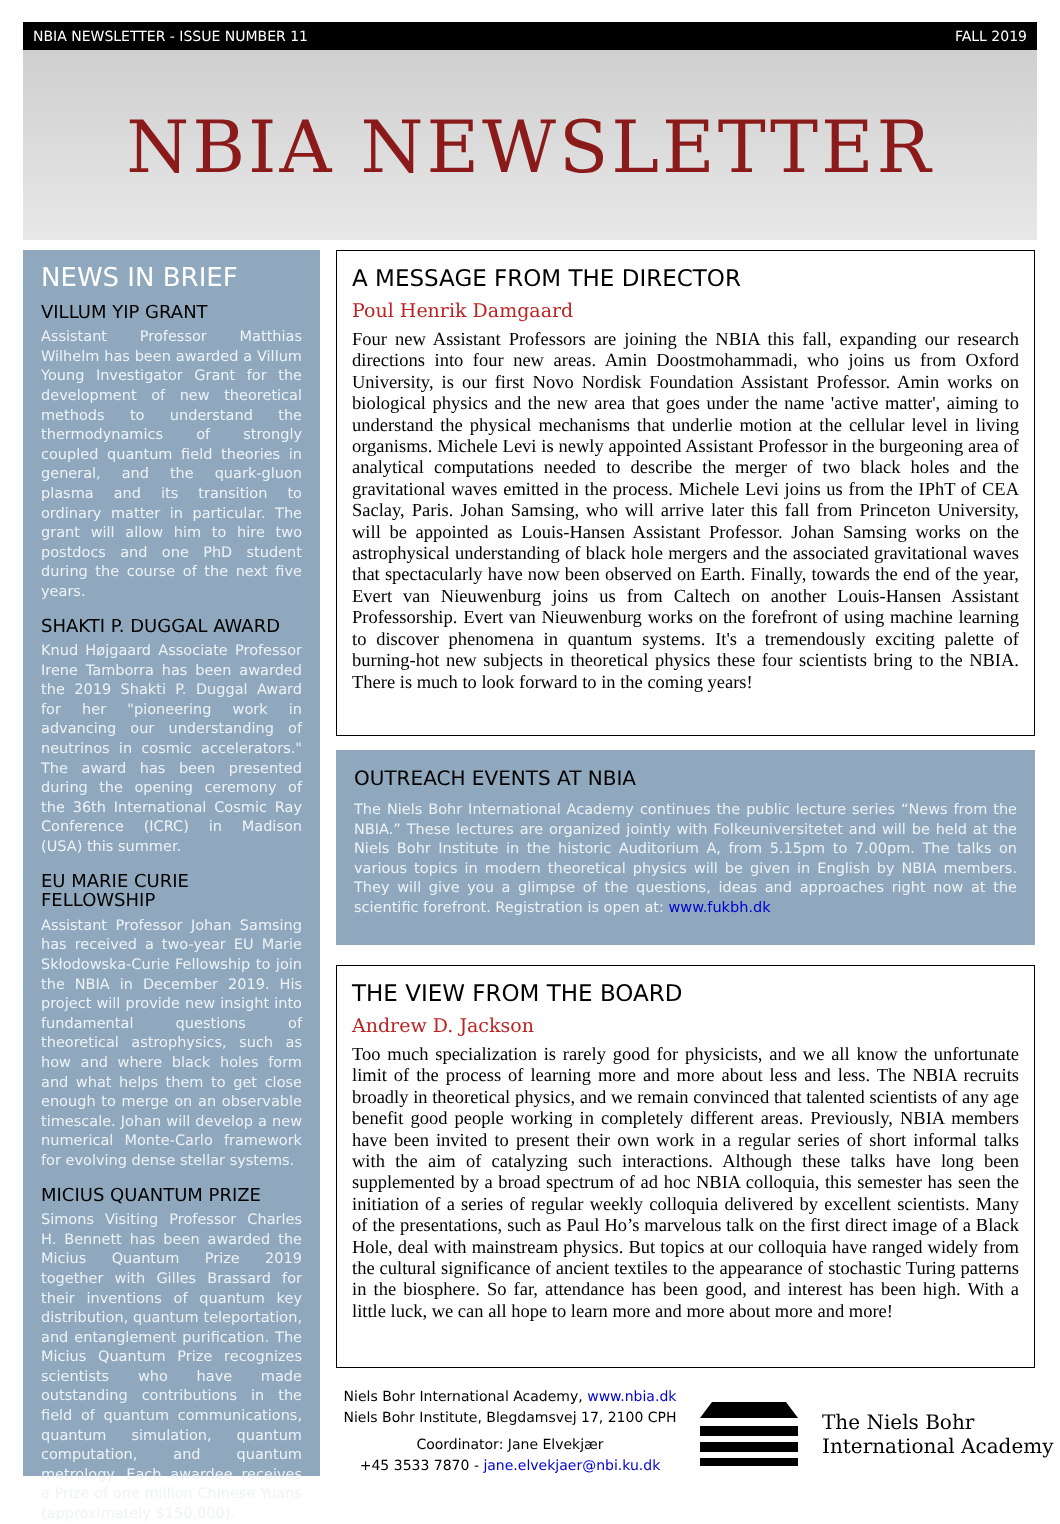NBIA NEWSLETTER - ISSUE NUMBER 11 FALL 2019
NBIA NEWSLETTER
NEWS IN BRIEF
VILLUM YIP GRANT
Assistant Professor Matthias Wilhelm has been awarded a Villum Young Investigator Grant for the development of new theoretical methods to understand the thermodynamics of strongly coupled quantum field theories in general, and the quark-gluon plasma and its transition to ordinary matter in particular. The grant will allow him to hire two postdocs and one PhD student during the course of the next five years.
SHAKTI P. DUGGAL AWARD
Knud Højgaard Associate Professor Irene Tamborra has been awarded the 2019 Shakti P. Duggal Award for her "pioneering work in advancing our understanding of neutrinos in cosmic accelerators." The award has been presented during the opening ceremony of the 36th International Cosmic Ray Conference (ICRC) in Madison (USA) this summer.
EU MARIE CURIE FELLOWSHIP
Assistant Professor Johan Samsing has received a two-year EU Marie Skłodowska-Curie Fellowship to join the NBIA in December 2019. His project will provide new insight into fundamental questions of theoretical astrophysics, such as how and where black holes form and what helps them to get close enough to merge on an observable timescale. Johan will develop a new numerical Monte-Carlo framework for evolving dense stellar systems.
MICIUS QUANTUM PRIZE
Simons Visiting Professor Charles H. Bennett has been awarded the Micius Quantum Prize 2019 together with Gilles Brassard for their inventions of quantum key distribution, quantum teleportation, and entanglement purification. The Micius Quantum Prize recognizes scientists who have made outstanding contributions in the field of quantum communications, quantum simulation, quantum computation, and quantum metrology. Each awardee receives a Prize of one million Chinese Yuans (approximately $150,000).
A MESSAGE FROM THE DIRECTOR
Poul Henrik Damgaard
Four new Assistant Professors are joining the NBIA this fall, expanding our research directions into four new areas. Amin Doostmohammadi, who joins us from Oxford University, is our first Novo Nordisk Foundation Assistant Professor. Amin works on biological physics and the new area that goes under the name 'active matter', aiming to understand the physical mechanisms that underlie motion at the cellular level in living organisms. Michele Levi is newly appointed Assistant Professor in the burgeoning area of analytical computations needed to describe the merger of two black holes and the gravitational waves emitted in the process. Michele Levi joins us from the IPhT of CEA Saclay, Paris. Johan Samsing, who will arrive later this fall from Princeton University, will be appointed as Louis-Hansen Assistant Professor. Johan Samsing works on the astrophysical understanding of black hole mergers and the associated gravitational waves that spectacularly have now been observed on Earth. Finally, towards the end of the year, Evert van Nieuwenburg joins us from Caltech on another Louis-Hansen Assistant Professorship. Evert van Nieuwenburg works on the forefront of using machine learning to discover phenomena in quantum systems. It's a tremendously exciting palette of burning-hot new subjects in theoretical physics these four scientists bring to the NBIA. There is much to look forward to in the coming years!
OUTREACH EVENTS AT NBIA
The Niels Bohr International Academy continues the public lecture series “News from the NBIA.” These lectures are organized jointly with Folkeuniversitetet and will be held at the Niels Bohr Institute in the historic Auditorium A, from 5.15pm to 7.00pm. The talks on various topics in modern theoretical physics will be given in English by NBIA members. They will give you a glimpse of the questions, ideas and approaches right now at the scientific forefront. Registration is open at: www.fukbh.dk
THE VIEW FROM THE BOARD
Andrew D. Jackson
Too much specialization is rarely good for physicists, and we all know the unfortunate limit of the process of learning more and more about less and less. The NBIA recruits broadly in theoretical physics, and we remain convinced that talented scientists of any age benefit good people working in completely different areas. Previously, NBIA members have been invited to present their own work in a regular series of short informal talks with the aim of catalyzing such interactions. Although these talks have long been supplemented by a broad spectrum of ad hoc NBIA colloquia, this semester has seen the initiation of a series of regular weekly colloquia delivered by excellent scientists. Many of the presentations, such as Paul Ho’s marvelous talk on the first direct image of a Black Hole, deal with mainstream physics. But topics at our colloquia have ranged widely from the cultural significance of ancient textiles to the appearance of stochastic Turing patterns in the biosphere. So far, attendance has been good, and interest has been high. With a little luck, we can all hope to learn more and more about more and more!
Niels Bohr International Academy, www.nbia.dk
Niels Bohr Institute, Blegdamsvej 17, 2100 CPH
Coordinator: Jane Elvekjær
+45 3533 7870 - jane.elvekjaer@nbi.ku.dk
The Niels Bohr
International Academy